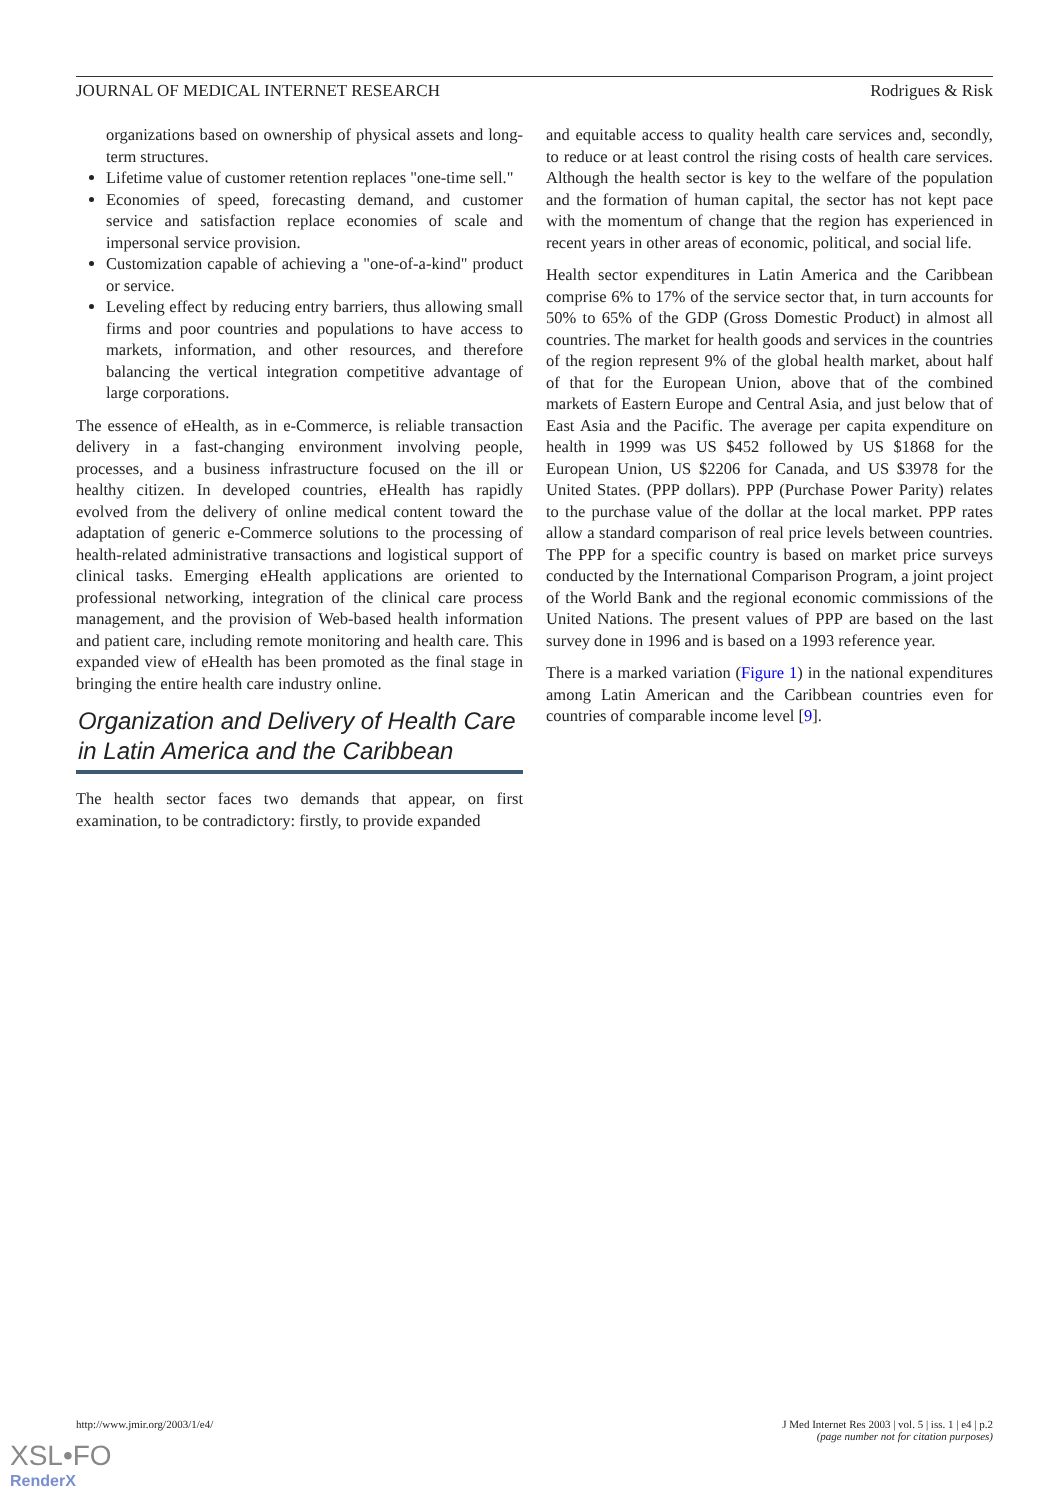JOURNAL OF MEDICAL INTERNET RESEARCH Rodrigues & Risk
organizations based on ownership of physical assets and long-term structures.
Lifetime value of customer retention replaces "one-time sell."
Economies of speed, forecasting demand, and customer service and satisfaction replace economies of scale and impersonal service provision.
Customization capable of achieving a "one-of-a-kind" product or service.
Leveling effect by reducing entry barriers, thus allowing small firms and poor countries and populations to have access to markets, information, and other resources, and therefore balancing the vertical integration competitive advantage of large corporations.
The essence of eHealth, as in e-Commerce, is reliable transaction delivery in a fast-changing environment involving people, processes, and a business infrastructure focused on the ill or healthy citizen. In developed countries, eHealth has rapidly evolved from the delivery of online medical content toward the adaptation of generic e-Commerce solutions to the processing of health-related administrative transactions and logistical support of clinical tasks. Emerging eHealth applications are oriented to professional networking, integration of the clinical care process management, and the provision of Web-based health information and patient care, including remote monitoring and health care. This expanded view of eHealth has been promoted as the final stage in bringing the entire health care industry online.
Organization and Delivery of Health Care in Latin America and the Caribbean
The health sector faces two demands that appear, on first examination, to be contradictory: firstly, to provide expanded
and equitable access to quality health care services and, secondly, to reduce or at least control the rising costs of health care services. Although the health sector is key to the welfare of the population and the formation of human capital, the sector has not kept pace with the momentum of change that the region has experienced in recent years in other areas of economic, political, and social life.
Health sector expenditures in Latin America and the Caribbean comprise 6% to 17% of the service sector that, in turn accounts for 50% to 65% of the GDP (Gross Domestic Product) in almost all countries. The market for health goods and services in the countries of the region represent 9% of the global health market, about half of that for the European Union, above that of the combined markets of Eastern Europe and Central Asia, and just below that of East Asia and the Pacific. The average per capita expenditure on health in 1999 was US $452 followed by US $1868 for the European Union, US $2206 for Canada, and US $3978 for the United States. (PPP dollars). PPP (Purchase Power Parity) relates to the purchase value of the dollar at the local market. PPP rates allow a standard comparison of real price levels between countries. The PPP for a specific country is based on market price surveys conducted by the International Comparison Program, a joint project of the World Bank and the regional economic commissions of the United Nations. The present values of PPP are based on the last survey done in 1996 and is based on a 1993 reference year.
There is a marked variation (Figure 1) in the national expenditures among Latin American and the Caribbean countries even for countries of comparable income level [9].
http://www.jmir.org/2003/1/e4/ J Med Internet Res 2003 | vol. 5 | iss. 1 | e4 | p.2
(page number not for citation purposes)
XSL•FO
RenderX